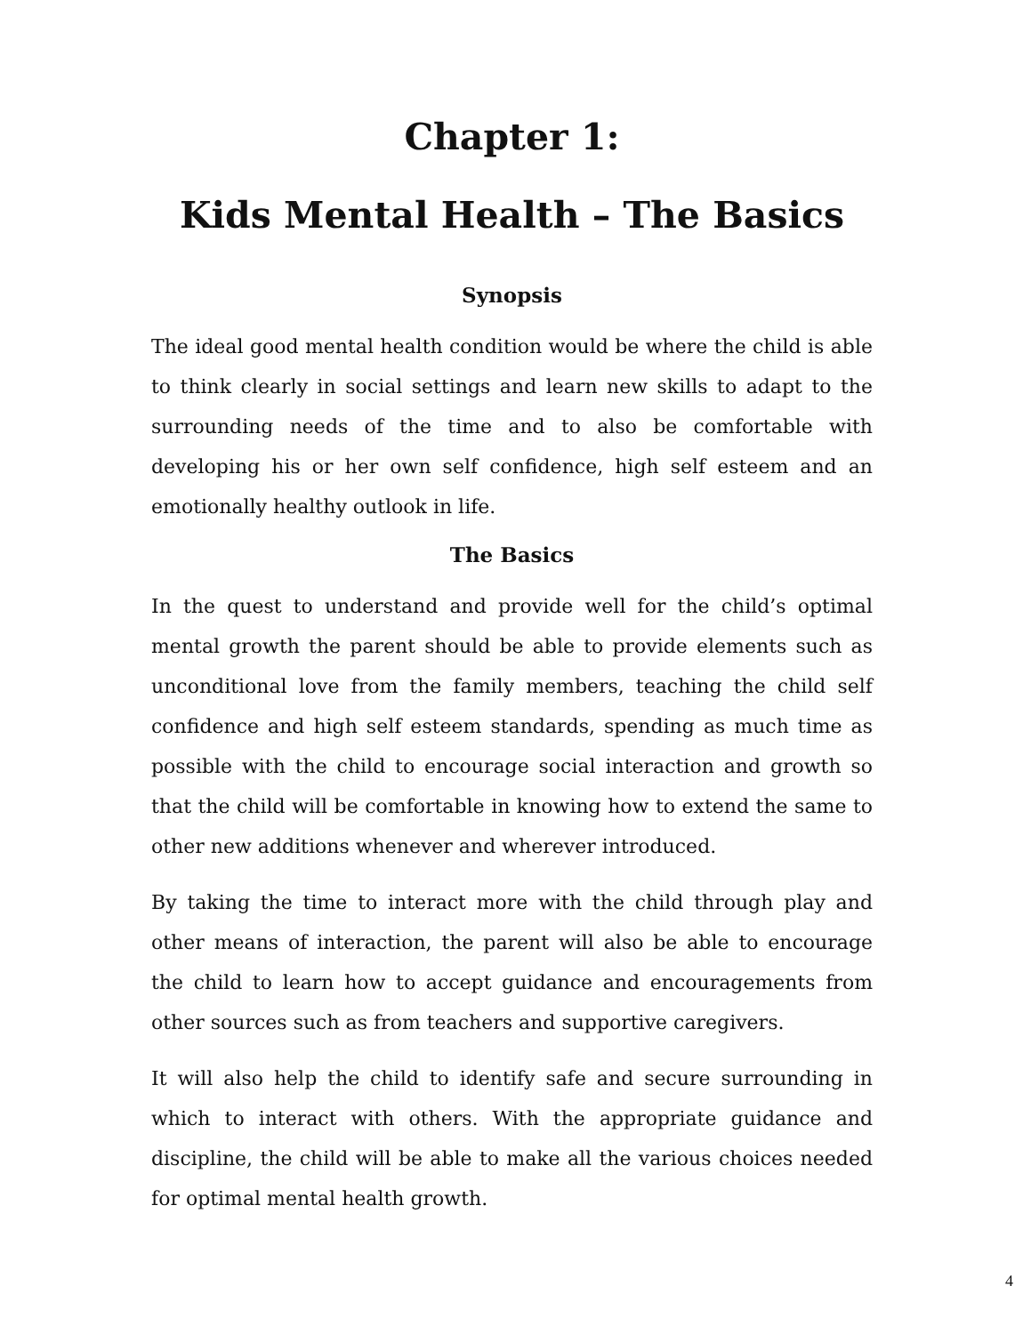Chapter 1:
Kids Mental Health – The Basics
Synopsis
The ideal good mental health condition would be where the child is able to think clearly in social settings and learn new skills to adapt to the surrounding needs of the time and to also be comfortable with developing his or her own self confidence, high self esteem and an emotionally healthy outlook in life.
The Basics
In the quest to understand and provide well for the child’s optimal mental growth the parent should be able to provide elements such as unconditional love from the family members, teaching the child self confidence and high self esteem standards, spending as much time as possible with the child to encourage social interaction and growth so that the child will be comfortable in knowing how to extend the same to other new additions whenever and wherever introduced.
By taking the time to interact more with the child through play and other means of interaction, the parent will also be able to encourage the child to learn how to accept guidance and encouragements from other sources such as from teachers and supportive caregivers.
It will also help the child to identify safe and secure surrounding in which to interact with others. With the appropriate guidance and discipline, the child will be able to make all the various choices needed for optimal mental health growth.
4